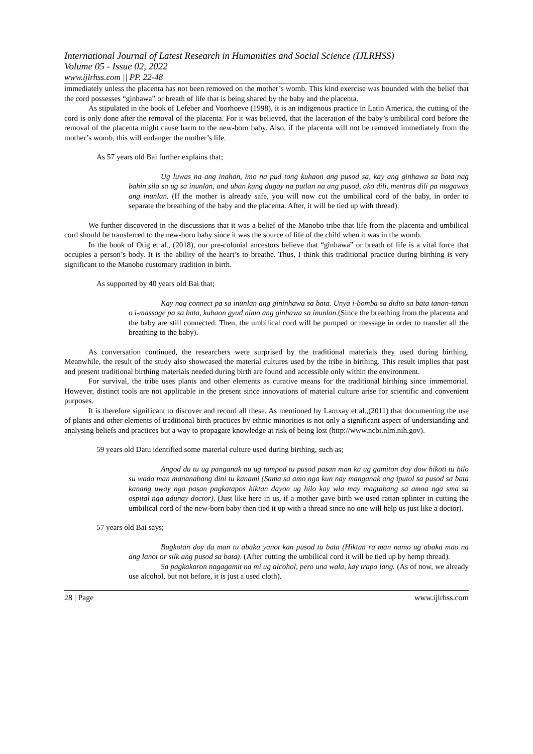International Journal of Latest Research in Humanities and Social Science (IJLRHSS)
Volume 05 - Issue 02, 2022
www.ijlrhss.com || PP. 22-48
immediately unless the placenta has not been removed on the mother’s womb. This kind exercise was bounded with the belief that the cord possesses “ginhawa” or breath of life that is being shared by the baby and the placenta.
As stipulated in the book of Lefeber and Voorhoeve (1998), it is an indigenous practice in Latin America, the cutting of the cord is only done after the removal of the placenta. For it was believed, that the laceration of the baby’s umbilical cord before the removal of the placenta might cause harm to the new-born baby. Also, if the placenta will not be removed immediately from the mother’s womb, this will endanger the mother’s life.
As 57 years old Bai further explains that;
Ug luwas na ang inahan, imo na pud tong kuhaon ang pusod sa, kay ang ginhawa sa bata nag bahin sila sa ug sa inunlan, and uban kung dugay na putlan na ang pusod, ako dili, mentras dili pa mugawas ang inunlan. (If the mother is already safe, you will now cut the umbilical cord of the baby, in order to separate the breathing of the baby and the placenta. After, it will be tied up with thread).
We further discovered in the discussions that it was a belief of the Manobo tribe that life from the placenta and umbilical cord should be transferred to the new-born baby since it was the source of life of the child when it was in the womb.
In the book of Otig et al., (2018), our pre-colonial ancestors believe that “ginhawa” or breath of life is a vital force that occupies a person’s body. It is the ability of the heart’s to breathe. Thus, I think this traditional practice during birthing is very significant to the Manobo customary tradition in birth.
As supported by 40 years old Bai that;
Kay nag connect pa sa inunlan ang gininhawa sa bata. Unya i-bomba sa didto sa bata tanan-tanan o i-massage pa sa bata, kuhaon gyud nimo ang ginhawa sa inunlan.(Since the breathing from the placenta and the baby are still connected. Then, the umbilical cord will be pumped or message in order to transfer all the breathing to the baby).
As conversation continued, the researchers were surprised by the traditional materials they used during birthing. Meanwhile, the result of the study also showcased the material cultures used by the tribe in birthing. This result implies that past and present traditional birthing materials needed during birth are found and accessible only within the environment.
For survival, the tribe uses plants and other elements as curative means for the traditional birthing since immemorial. However, distinct tools are not applicable in the present since innovations of material culture arise for scientific and convenient purposes.
It is therefore significant to discover and record all these. As mentioned by Lamxay et al.,(2011) that documenting the use of plants and other elements of traditional birth practices by ethnic minorities is not only a significant aspect of understanding and analysing beliefs and practices but a way to propagate knowledge at risk of being lost (http://www.ncbi.nlm.nih.gov).
59 years old Datu identified some material culture used during birthing, such as;
Angod du tu ug panganak nu ug tampod tu pusod pasan man ka ug gamiton doy dow hikoti tu hilo su wada man mananabang dini tu kanami (Sama sa amo nga kun nay manganak ang iputol sa pusod sa bata kanang uway nga pasan pagkatapos hiktan dayon ug hilo kay wla may magtabang sa amoa nga sma sa ospital nga adunay doctor). (Just like here in us, if a mother gave birth we used rattan splinter in cutting the umbilical cord of the new-born baby then tied it up with a thread since no one will help us just like a doctor).
57 years old Bai says;
Bugkotan doy da man tu abaka yanot kan pusod tu bata (Hiktan ra man namo ug abaka mao na ang lanot or silk ang pusod sa bata). (After cutting the umbilical cord it will be tied up by hemp thread).
Sa pagkakaron nagagamit na mi ug alcohol, pero una wala, kay trapo lang. (As of now, we already use alcohol, but not before, it is just a used cloth).
28 | Page www.ijlrhss.com